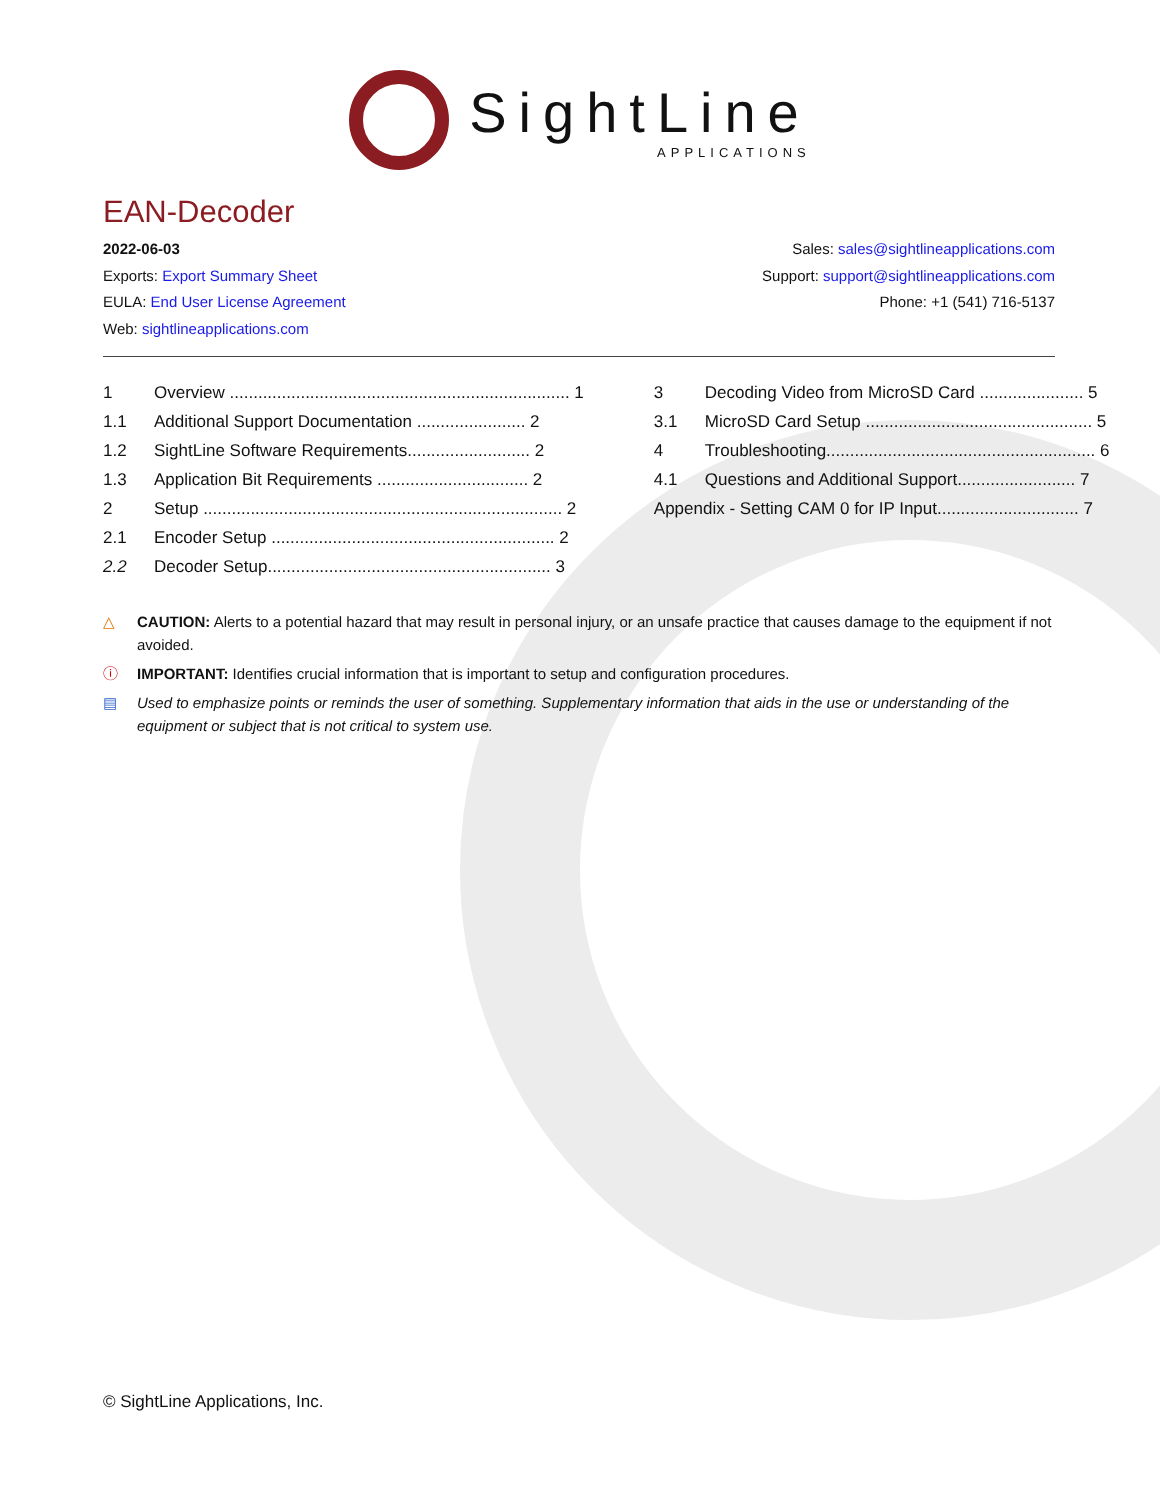SightLine
APPLICATIONS
EAN-Decoder
2022-06-03
Exports: Export Summary Sheet
EULA: End User License Agreement
Web: sightlineapplications.com
Sales: sales@sightlineapplications.com
Support: support@sightlineapplications.com
Phone: +1 (541) 716-5137
1 Overview ........................................................................ 1
1.1 Additional Support Documentation ....................... 2
1.2 SightLine Software Requirements.......................... 2
1.3 Application Bit Requirements ................................ 2
2 Setup ............................................................................ 2
2.1 Encoder Setup ............................................................ 2
2.2 Decoder Setup............................................................ 3
3 Decoding Video from MicroSD Card ...................... 5
3.1 MicroSD Card Setup ................................................ 5
4 Troubleshooting......................................................... 6
4.1 Questions and Additional Support......................... 7
Appendix - Setting CAM 0 for IP Input.............................. 7
△ CAUTION: Alerts to a potential hazard that may result in personal injury, or an unsafe practice that causes damage to the equipment if not avoided.
ⓘ IMPORTANT: Identifies crucial information that is important to setup and configuration procedures.
▤ Used to emphasize points or reminds the user of something. Supplementary information that aids in the use or understanding of the equipment or subject that is not critical to system use.
© SightLine Applications, Inc.